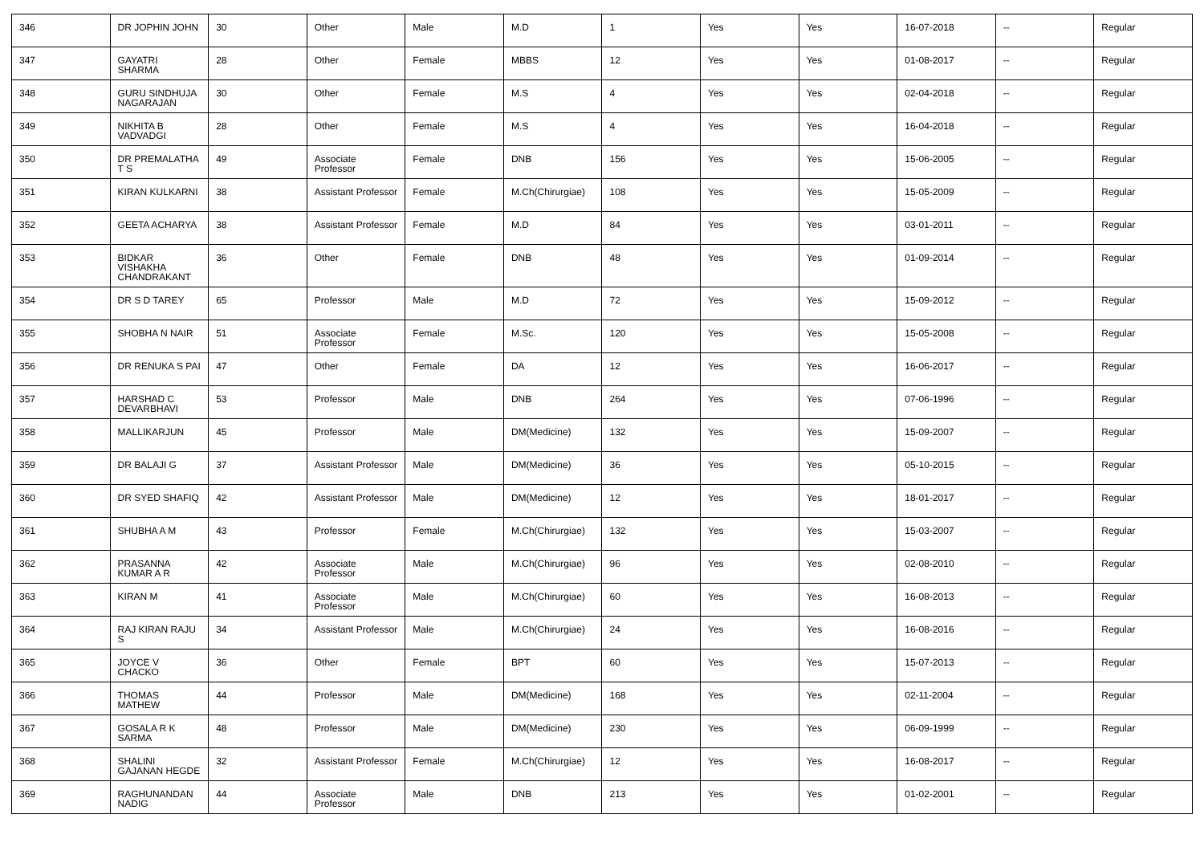| 346 | DR JOPHIN JOHN | 30 | Other | Male | M.D | 1 | Yes | Yes | 16-07-2018 | -- | Regular |
| 347 | GAYATRI SHARMA | 28 | Other | Female | MBBS | 12 | Yes | Yes | 01-08-2017 | -- | Regular |
| 348 | GURU SINDHUJA NAGARAJAN | 30 | Other | Female | M.S | 4 | Yes | Yes | 02-04-2018 | -- | Regular |
| 349 | NIKHITA B VADVADGI | 28 | Other | Female | M.S | 4 | Yes | Yes | 16-04-2018 | -- | Regular |
| 350 | DR PREMALATHA T S | 49 | Associate Professor | Female | DNB | 156 | Yes | Yes | 15-06-2005 | -- | Regular |
| 351 | KIRAN KULKARNI | 38 | Assistant Professor | Female | M.Ch(Chirurgiae) | 108 | Yes | Yes | 15-05-2009 | -- | Regular |
| 352 | GEETA ACHARYA | 38 | Assistant Professor | Female | M.D | 84 | Yes | Yes | 03-01-2011 | -- | Regular |
| 353 | BIDKAR VISHAKHA CHANDRAKANT | 36 | Other | Female | DNB | 48 | Yes | Yes | 01-09-2014 | -- | Regular |
| 354 | DR S D TAREY | 65 | Professor | Male | M.D | 72 | Yes | Yes | 15-09-2012 | -- | Regular |
| 355 | SHOBHA N NAIR | 51 | Associate Professor | Female | M.Sc. | 120 | Yes | Yes | 15-05-2008 | -- | Regular |
| 356 | DR RENUKA S PAI | 47 | Other | Female | DA | 12 | Yes | Yes | 16-06-2017 | -- | Regular |
| 357 | HARSHAD C DEVARBHAVI | 53 | Professor | Male | DNB | 264 | Yes | Yes | 07-06-1996 | -- | Regular |
| 358 | MALLIKARJUN | 45 | Professor | Male | DM(Medicine) | 132 | Yes | Yes | 15-09-2007 | -- | Regular |
| 359 | DR BALAJI G | 37 | Assistant Professor | Male | DM(Medicine) | 36 | Yes | Yes | 05-10-2015 | -- | Regular |
| 360 | DR SYED SHAFIQ | 42 | Assistant Professor | Male | DM(Medicine) | 12 | Yes | Yes | 18-01-2017 | -- | Regular |
| 361 | SHUBHA A M | 43 | Professor | Female | M.Ch(Chirurgiae) | 132 | Yes | Yes | 15-03-2007 | -- | Regular |
| 362 | PRASANNA KUMAR A R | 42 | Associate Professor | Male | M.Ch(Chirurgiae) | 96 | Yes | Yes | 02-08-2010 | -- | Regular |
| 363 | KIRAN M | 41 | Associate Professor | Male | M.Ch(Chirurgiae) | 60 | Yes | Yes | 16-08-2013 | -- | Regular |
| 364 | RAJ KIRAN RAJU S | 34 | Assistant Professor | Male | M.Ch(Chirurgiae) | 24 | Yes | Yes | 16-08-2016 | -- | Regular |
| 365 | JOYCE V CHACKO | 36 | Other | Female | BPT | 60 | Yes | Yes | 15-07-2013 | -- | Regular |
| 366 | THOMAS MATHEW | 44 | Professor | Male | DM(Medicine) | 168 | Yes | Yes | 02-11-2004 | -- | Regular |
| 367 | GOSALA R K SARMA | 48 | Professor | Male | DM(Medicine) | 230 | Yes | Yes | 06-09-1999 | -- | Regular |
| 368 | SHALINI GAJANAN HEGDE | 32 | Assistant Professor | Female | M.Ch(Chirurgiae) | 12 | Yes | Yes | 16-08-2017 | -- | Regular |
| 369 | RAGHUNANDAN NADIG | 44 | Associate Professor | Male | DNB | 213 | Yes | Yes | 01-02-2001 | -- | Regular |